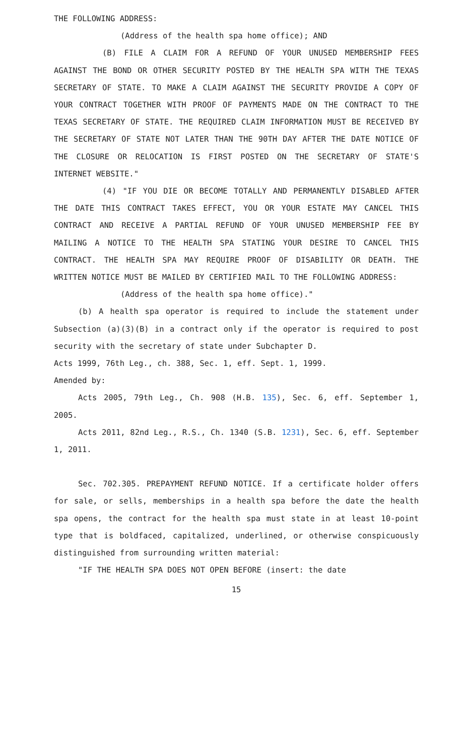THE FOLLOWING ADDRESS:
(Address of the health spa home office); AND
(B) FILE A CLAIM FOR A REFUND OF YOUR UNUSED MEMBERSHIP FEES AGAINST THE BOND OR OTHER SECURITY POSTED BY THE HEALTH SPA WITH THE TEXAS SECRETARY OF STATE. TO MAKE A CLAIM AGAINST THE SECURITY PROVIDE A COPY OF YOUR CONTRACT TOGETHER WITH PROOF OF PAYMENTS MADE ON THE CONTRACT TO THE TEXAS SECRETARY OF STATE. THE REQUIRED CLAIM INFORMATION MUST BE RECEIVED BY THE SECRETARY OF STATE NOT LATER THAN THE 90TH DAY AFTER THE DATE NOTICE OF THE CLOSURE OR RELOCATION IS FIRST POSTED ON THE SECRETARY OF STATE'S INTERNET WEBSITE."
(4) "IF YOU DIE OR BECOME TOTALLY AND PERMANENTLY DISABLED AFTER THE DATE THIS CONTRACT TAKES EFFECT, YOU OR YOUR ESTATE MAY CANCEL THIS CONTRACT AND RECEIVE A PARTIAL REFUND OF YOUR UNUSED MEMBERSHIP FEE BY MAILING A NOTICE TO THE HEALTH SPA STATING YOUR DESIRE TO CANCEL THIS CONTRACT. THE HEALTH SPA MAY REQUIRE PROOF OF DISABILITY OR DEATH. THE WRITTEN NOTICE MUST BE MAILED BY CERTIFIED MAIL TO THE FOLLOWING ADDRESS:
(Address of the health spa home office)."
(b) A health spa operator is required to include the statement under Subsection (a)(3)(B) in a contract only if the operator is required to post security with the secretary of state under Subchapter D.
Acts 1999, 76th Leg., ch. 388, Sec. 1, eff. Sept. 1, 1999.
Amended by:
Acts 2005, 79th Leg., Ch. 908 (H.B. 135), Sec. 6, eff. September 1, 2005.
Acts 2011, 82nd Leg., R.S., Ch. 1340 (S.B. 1231), Sec. 6, eff. September 1, 2011.
Sec. 702.305. PREPAYMENT REFUND NOTICE. If a certificate holder offers for sale, or sells, memberships in a health spa before the date the health spa opens, the contract for the health spa must state in at least 10-point type that is boldfaced, capitalized, underlined, or otherwise conspicuously distinguished from surrounding written material:
"IF THE HEALTH SPA DOES NOT OPEN BEFORE (insert: the date
15